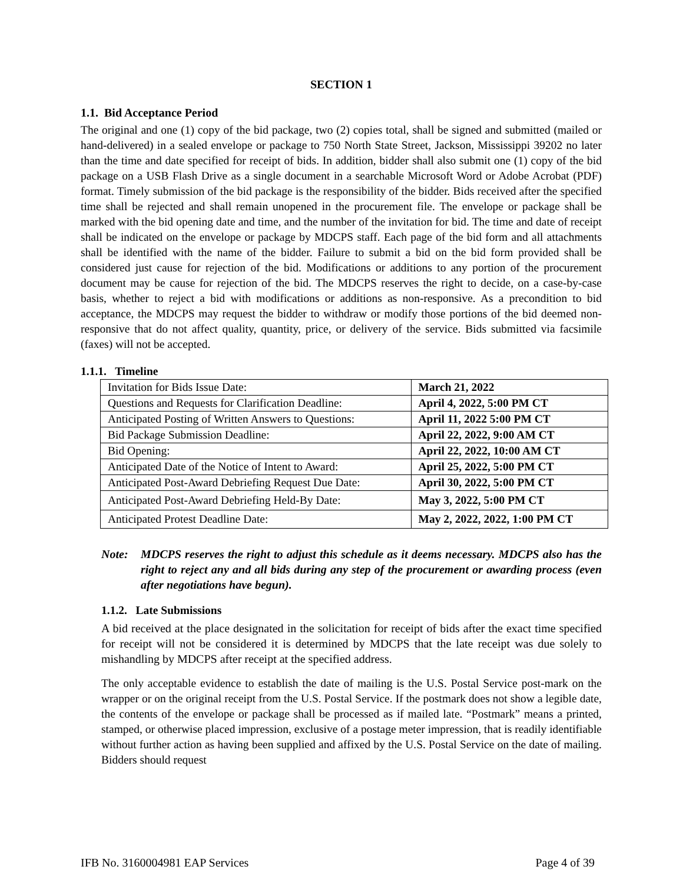SECTION 1
1.1. Bid Acceptance Period
The original and one (1) copy of the bid package, two (2) copies total, shall be signed and submitted (mailed or hand-delivered) in a sealed envelope or package to 750 North State Street, Jackson, Mississippi 39202 no later than the time and date specified for receipt of bids. In addition, bidder shall also submit one (1) copy of the bid package on a USB Flash Drive as a single document in a searchable Microsoft Word or Adobe Acrobat (PDF) format. Timely submission of the bid package is the responsibility of the bidder. Bids received after the specified time shall be rejected and shall remain unopened in the procurement file. The envelope or package shall be marked with the bid opening date and time, and the number of the invitation for bid. The time and date of receipt shall be indicated on the envelope or package by MDCPS staff. Each page of the bid form and all attachments shall be identified with the name of the bidder. Failure to submit a bid on the bid form provided shall be considered just cause for rejection of the bid. Modifications or additions to any portion of the procurement document may be cause for rejection of the bid. The MDCPS reserves the right to decide, on a case-by-case basis, whether to reject a bid with modifications or additions as non-responsive. As a precondition to bid acceptance, the MDCPS may request the bidder to withdraw or modify those portions of the bid deemed non-responsive that do not affect quality, quantity, price, or delivery of the service. Bids submitted via facsimile (faxes) will not be accepted.
1.1.1. Timeline
| Invitation for Bids Issue Date: | March 21, 2022 |
| Questions and Requests for Clarification Deadline: | April 4, 2022, 5:00 PM CT |
| Anticipated Posting of Written Answers to Questions: | April 11, 2022 5:00 PM CT |
| Bid Package Submission Deadline: | April 22, 2022, 9:00 AM CT |
| Bid Opening: | April 22, 2022, 10:00 AM CT |
| Anticipated Date of the Notice of Intent to Award: | April 25, 2022, 5:00 PM CT |
| Anticipated Post-Award Debriefing Request Due Date: | April 30, 2022, 5:00 PM CT |
| Anticipated Post-Award Debriefing Held-By Date: | May 3, 2022, 5:00 PM CT |
| Anticipated Protest Deadline Date: | May 2, 2022, 2022, 1:00 PM CT |
Note: MDCPS reserves the right to adjust this schedule as it deems necessary. MDCPS also has the right to reject any and all bids during any step of the procurement or awarding process (even after negotiations have begun).
1.1.2. Late Submissions
A bid received at the place designated in the solicitation for receipt of bids after the exact time specified for receipt will not be considered it is determined by MDCPS that the late receipt was due solely to mishandling by MDCPS after receipt at the specified address.
The only acceptable evidence to establish the date of mailing is the U.S. Postal Service post-mark on the wrapper or on the original receipt from the U.S. Postal Service. If the postmark does not show a legible date, the contents of the envelope or package shall be processed as if mailed late. “Postmark” means a printed, stamped, or otherwise placed impression, exclusive of a postage meter impression, that is readily identifiable without further action as having been supplied and affixed by the U.S. Postal Service on the date of mailing. Bidders should request
IFB No. 3160004981 EAP Services Page 4 of 39